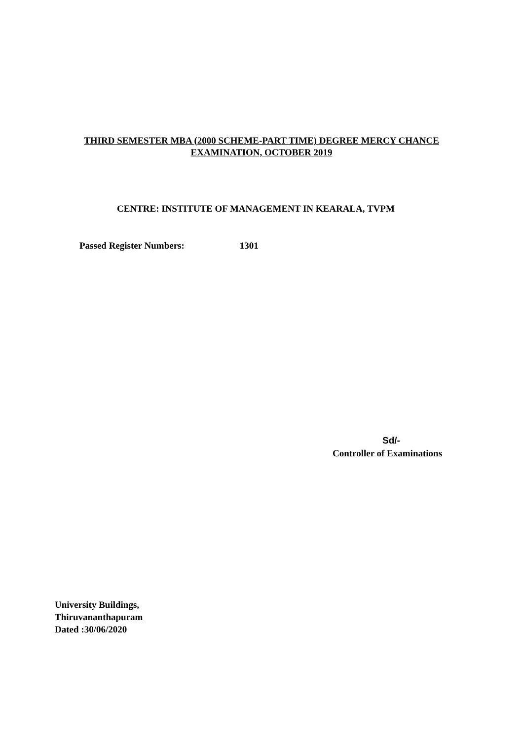THIRD SEMESTER MBA (2000 SCHEME-PART TIME) DEGREE MERCY CHANCE
EXAMINATION, OCTOBER 2019
CENTRE: INSTITUTE OF MANAGEMENT IN KEARALA, TVPM
Passed Register Numbers: 1301
Sd/-
Controller of Examinations
University Buildings,
Thiruvananthapuram
Dated :30/06/2020